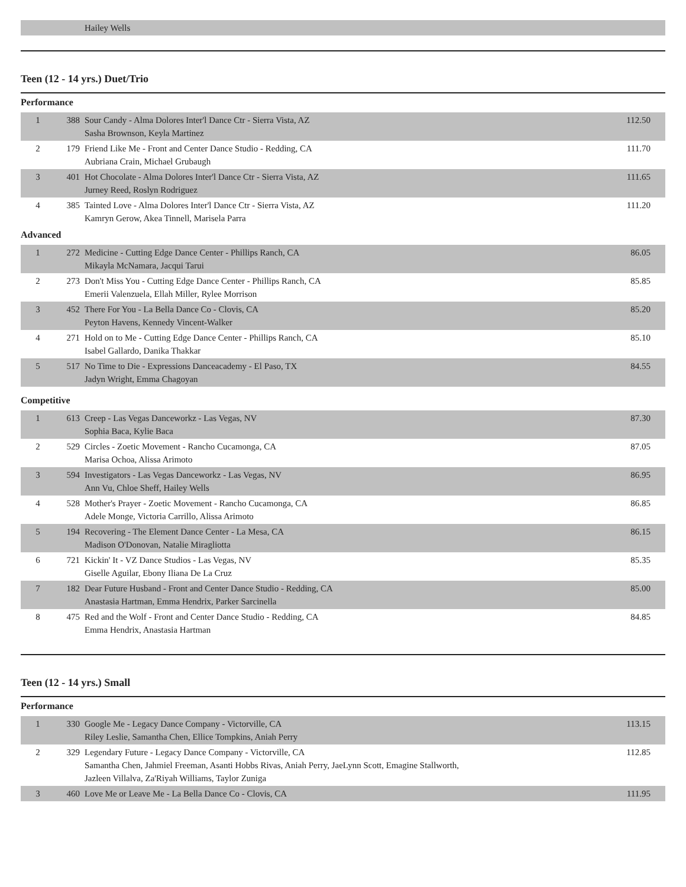| | | Hailey Wells | |
Teen (12 - 14 yrs.) Duet/Trio
Performance
| 1 | 388 | Sour Candy - Alma Dolores Inter'l Dance Ctr - Sierra Vista, AZ Sasha Brownson, Keyla Martinez | 112.50 |
| 2 | 179 | Friend Like Me - Front and Center Dance Studio - Redding, CA Aubriana Crain, Michael Grubaugh | 111.70 |
| 3 | 401 | Hot Chocolate - Alma Dolores Inter'l Dance Ctr - Sierra Vista, AZ Jurney Reed, Roslyn Rodriguez | 111.65 |
| 4 | 385 | Tainted Love - Alma Dolores Inter'l Dance Ctr - Sierra Vista, AZ Kamryn Gerow, Akea Tinnell, Marisela Parra | 111.20 |
Advanced
| 1 | 272 | Medicine - Cutting Edge Dance Center - Phillips Ranch, CA Mikayla McNamara, Jacqui Tarui | 86.05 |
| 2 | 273 | Don't Miss You - Cutting Edge Dance Center - Phillips Ranch, CA Emerii Valenzuela, Ellah Miller, Rylee Morrison | 85.85 |
| 3 | 452 | There For You - La Bella Dance Co - Clovis, CA Peyton Havens, Kennedy Vincent-Walker | 85.20 |
| 4 | 271 | Hold on to Me - Cutting Edge Dance Center - Phillips Ranch, CA Isabel Gallardo, Danika Thakkar | 85.10 |
| 5 | 517 | No Time to Die - Expressions Danceacademy - El Paso, TX Jadyn Wright, Emma Chagoyan | 84.55 |
Competitive
| 1 | 613 | Creep - Las Vegas Danceworkz - Las Vegas, NV Sophia Baca, Kylie Baca | 87.30 |
| 2 | 529 | Circles - Zoetic Movement - Rancho Cucamonga, CA Marisa Ochoa, Alissa Arimoto | 87.05 |
| 3 | 594 | Investigators - Las Vegas Danceworkz - Las Vegas, NV Ann Vu, Chloe Sheff, Hailey Wells | 86.95 |
| 4 | 528 | Mother's Prayer - Zoetic Movement - Rancho Cucamonga, CA Adele Monge, Victoria Carrillo, Alissa Arimoto | 86.85 |
| 5 | 194 | Recovering - The Element Dance Center - La Mesa, CA Madison O'Donovan, Natalie Miragliotta | 86.15 |
| 6 | 721 | Kickin' It - VZ Dance Studios - Las Vegas, NV Giselle Aguilar, Ebony Iliana De La Cruz | 85.35 |
| 7 | 182 | Dear Future Husband - Front and Center Dance Studio - Redding, CA Anastasia Hartman, Emma Hendrix, Parker Sarcinella | 85.00 |
| 8 | 475 | Red and the Wolf - Front and Center Dance Studio - Redding, CA Emma Hendrix, Anastasia Hartman | 84.85 |
Teen (12 - 14 yrs.) Small
Performance
| 1 | 330 | Google Me - Legacy Dance Company - Victorville, CA Riley Leslie, Samantha Chen, Ellice Tompkins, Aniah Perry | 113.15 |
| 2 | 329 | Legendary Future - Legacy Dance Company - Victorville, CA Samantha Chen, Jahmiel Freeman, Asanti Hobbs Rivas, Aniah Perry, JaeLynn Scott, Emagine Stallworth, Jazleen Villalva, Za'Riyah Williams, Taylor Zuniga | 112.85 |
| 3 | 460 | Love Me or Leave Me - La Bella Dance Co - Clovis, CA | 111.95 |